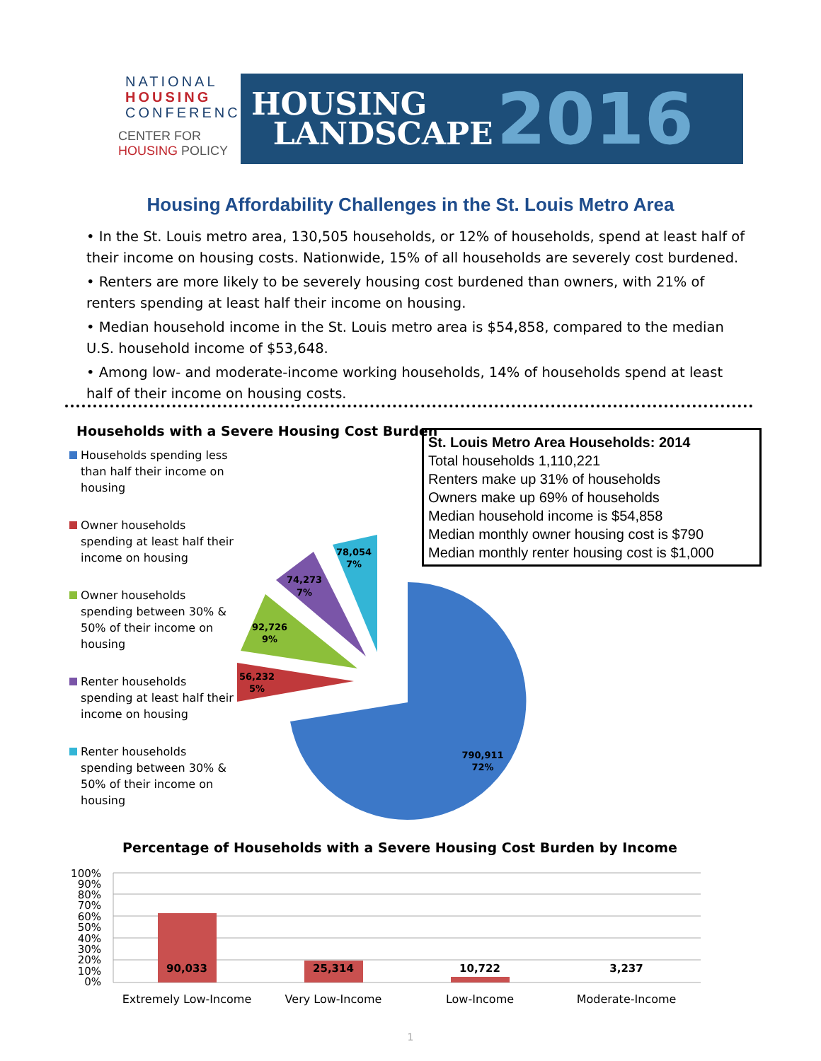NATIONAL
HOUSING
CONFERENCE
CENTER FOR
HOUSING POLICY
HOUSING
LANDSCAPE
2016
Housing Affordability Challenges in the St. Louis Metro Area
• In the St. Louis metro area, 130,505 households, or 12% of households, spend at least half of their income on housing costs. Nationwide, 15% of all households are severely cost burdened.
• Renters are more likely to be severely housing cost burdened than owners, with 21% of renters spending at least half their income on housing.
• Median household income in the St. Louis metro area is $54,858, compared to the median U.S. household income of $53,648.
• Among low- and moderate-income working households, 14% of households spend at least half of their income on housing costs.
Households with a Severe Housing Cost Burden
Households spending less than half their income on housing
Owner households spending at least half their income on housing
Owner households spending between 30% & 50% of their income on housing
Renter households spending at least half their income on housing
Renter households spending between 30% & 50% of their income on housing
St. Louis Metro Area Households: 2014
Total households 1,110,221
Renters make up 31% of households
Owners make up 69% of households
Median household income is $54,858
Median monthly owner housing cost is $790
Median monthly renter housing cost is $1,000
790,911
72%
56,232
5%
92,726
9%
74,273
7%
78,054
7%
Percentage of Households with a Severe Housing Cost Burden by Income
100%
90%
80%
70%
60%
50%
40%
30%
20%
10%
0%
90,033
25,314
10,722
3,237
Extremely Low-Income
Very Low-Income
Low-Income
Moderate-Income
1